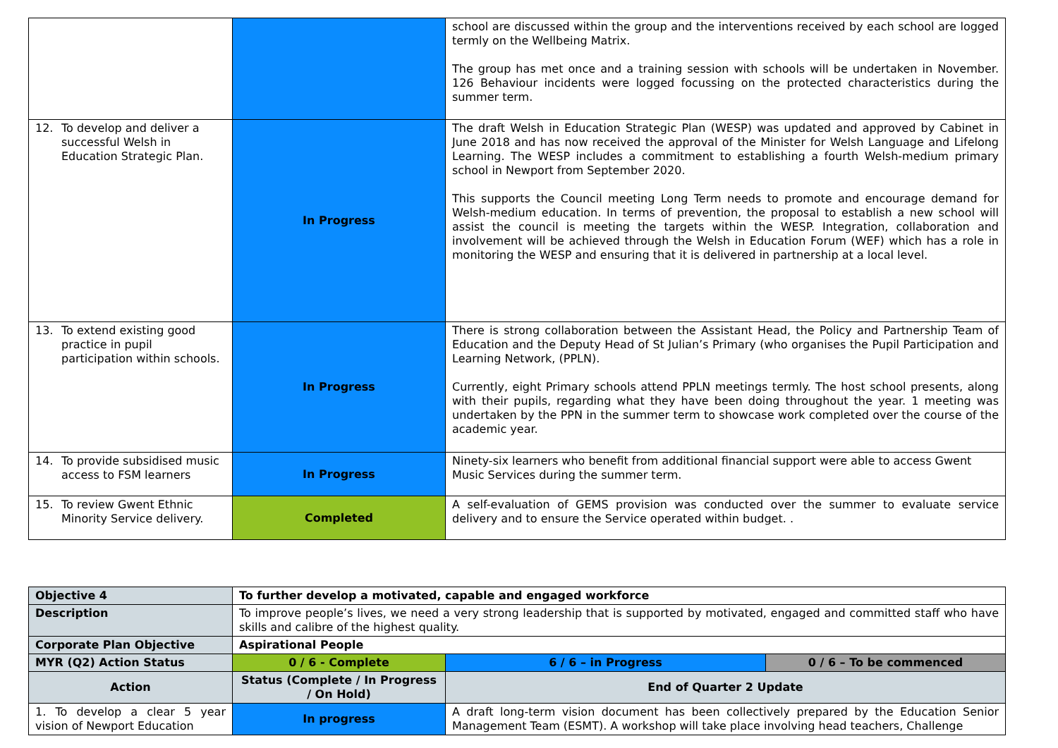| | | school are discussed within the group and the interventions received by each school are logged termly on the Wellbeing Matrix. The group has met once and a training session with schools will be undertaken in November. 126 Behaviour incidents were logged focussing on the protected characteristics during the summer term. |
| 12. To develop and deliver a successful Welsh in Education Strategic Plan. | In Progress | The draft Welsh in Education Strategic Plan (WESP) was updated and approved by Cabinet in June 2018 and has now received the approval of the Minister for Welsh Language and Lifelong Learning. The WESP includes a commitment to establishing a fourth Welsh-medium primary school in Newport from September 2020. This supports the Council meeting Long Term needs to promote and encourage demand for Welsh-medium education. In terms of prevention, the proposal to establish a new school will assist the council is meeting the targets within the WESP. Integration, collaboration and involvement will be achieved through the Welsh in Education Forum (WEF) which has a role in monitoring the WESP and ensuring that it is delivered in partnership at a local level. |
| 13. To extend existing good practice in pupil participation within schools. | In Progress | There is strong collaboration between the Assistant Head, the Policy and Partnership Team of Education and the Deputy Head of St Julian’s Primary (who organises the Pupil Participation and Learning Network, (PPLN). Currently, eight Primary schools attend PPLN meetings termly. The host school presents, along with their pupils, regarding what they have been doing throughout the year. 1 meeting was undertaken by the PPN in the summer term to showcase work completed over the course of the academic year. |
| 14. To provide subsidised music access to FSM learners | In Progress | Ninety-six learners who benefit from additional financial support were able to access Gwent Music Services during the summer term. |
| 15. To review Gwent Ethnic Minority Service delivery. | Completed | A self-evaluation of GEMS provision was conducted over the summer to evaluate service delivery and to ensure the Service operated within budget. . |
| Objective 4 | To further develop a motivated, capable and engaged workforce | | |
| Description | To improve people’s lives, we need a very strong leadership that is supported by motivated, engaged and committed staff who have skills and calibre of the highest quality. | | |
| Corporate Plan Objective | Aspirational People | | |
| MYR (Q2) Action Status | 0 / 6 - Complete | 6 / 6 – in Progress | 0 / 6 – To be commenced |
| Action | Status (Complete / In Progress / On Hold) | End of Quarter 2 Update | |
| 1. To develop a clear 5 year vision of Newport Education | In progress | A draft long-term vision document has been collectively prepared by the Education Senior Management Team (ESMT). A workshop will take place involving head teachers, Challenge | |